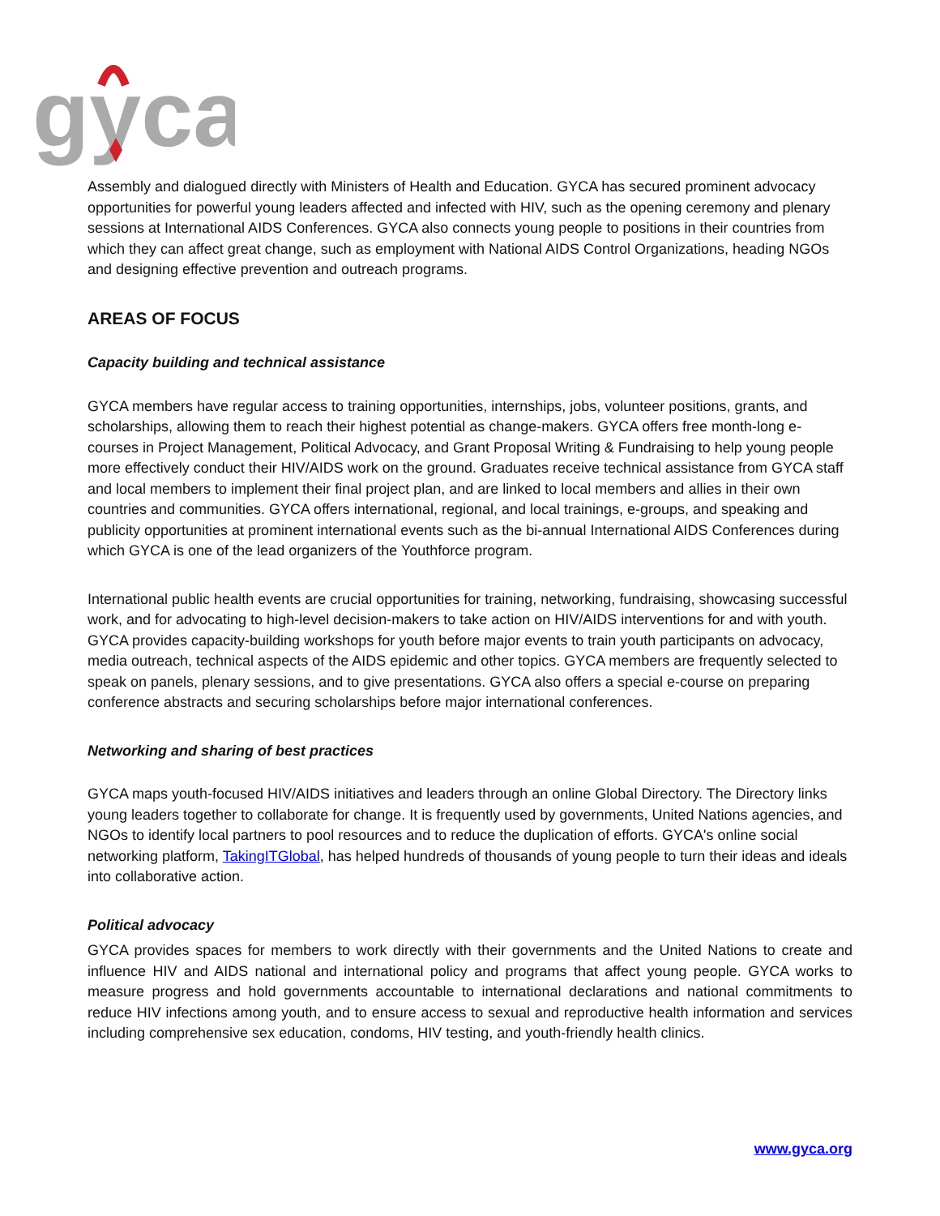gyca
Assembly and dialogued directly with Ministers of Health and Education. GYCA has secured prominent advocacy opportunities for powerful young leaders affected and infected with HIV, such as the opening ceremony and plenary sessions at International AIDS Conferences. GYCA also connects young people to positions in their countries from which they can affect great change, such as employment with National AIDS Control Organizations, heading NGOs and designing effective prevention and outreach programs.
AREAS OF FOCUS
Capacity building and technical assistance
GYCA members have regular access to training opportunities, internships, jobs, volunteer positions, grants, and scholarships, allowing them to reach their highest potential as change-makers. GYCA offers free month-long e-courses in Project Management, Political Advocacy, and Grant Proposal Writing & Fundraising to help young people more effectively conduct their HIV/AIDS work on the ground. Graduates receive technical assistance from GYCA staff and local members to implement their final project plan, and are linked to local members and allies in their own countries and communities. GYCA offers international, regional, and local trainings, e-groups, and speaking and publicity opportunities at prominent international events such as the bi-annual International AIDS Conferences during which GYCA is one of the lead organizers of the Youthforce program.
International public health events are crucial opportunities for training, networking, fundraising, showcasing successful work, and for advocating to high-level decision-makers to take action on HIV/AIDS interventions for and with youth. GYCA provides capacity-building workshops for youth before major events to train youth participants on advocacy, media outreach, technical aspects of the AIDS epidemic and other topics. GYCA members are frequently selected to speak on panels, plenary sessions, and to give presentations. GYCA also offers a special e-course on preparing conference abstracts and securing scholarships before major international conferences.
Networking and sharing of best practices
GYCA maps youth-focused HIV/AIDS initiatives and leaders through an online Global Directory. The Directory links young leaders together to collaborate for change. It is frequently used by governments, United Nations agencies, and NGOs to identify local partners to pool resources and to reduce the duplication of efforts. GYCA's online social networking platform, TakingITGlobal, has helped hundreds of thousands of young people to turn their ideas and ideals into collaborative action.
Political advocacy
GYCA provides spaces for members to work directly with their governments and the United Nations to create and influence HIV and AIDS national and international policy and programs that affect young people. GYCA works to measure progress and hold governments accountable to international declarations and national commitments to reduce HIV infections among youth, and to ensure access to sexual and reproductive health information and services including comprehensive sex education, condoms, HIV testing, and youth-friendly health clinics.
www.gyca.org